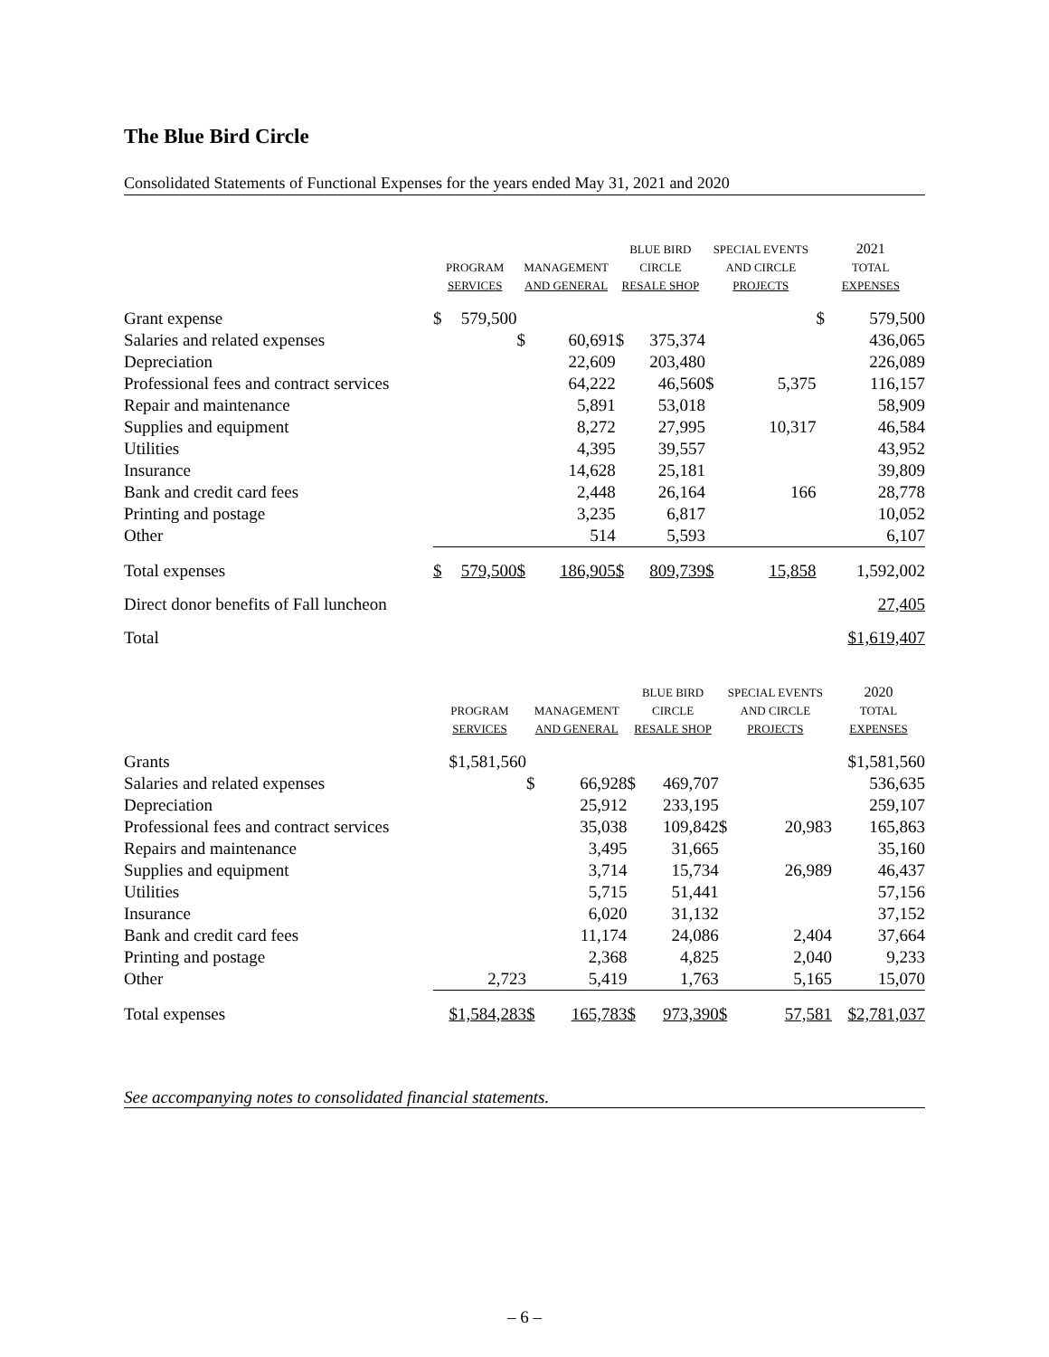The Blue Bird Circle
Consolidated Statements of Functional Expenses for the years ended May 31, 2021 and 2020
| | PROGRAM SERVICES | | MANAGEMENT AND GENERAL | | BLUE BIRD CIRCLE RESALE SHOP | | SPECIAL EVENTS AND CIRCLE PROJECTS | | 2021 TOTAL EXPENSES | |
| --- | --- | --- | --- | --- | --- | --- | --- | --- | --- | --- |
| Grant expense | $ | 579,500 | | | | | | | $ | 579,500 |
| Salaries and related expenses | | | $ | 60,691 | $ | 375,374 | | | | 436,065 |
| Depreciation | | | | 22,609 | | 203,480 | | | | 226,089 |
| Professional fees and contract services | | | | 64,222 | | 46,560 | $ | 5,375 | | 116,157 |
| Repair and maintenance | | | | 5,891 | | 53,018 | | | | 58,909 |
| Supplies and equipment | | | | 8,272 | | 27,995 | | 10,317 | | 46,584 |
| Utilities | | | | 4,395 | | 39,557 | | | | 43,952 |
| Insurance | | | | 14,628 | | 25,181 | | | | 39,809 |
| Bank and credit card fees | | | | 2,448 | | 26,164 | | 166 | | 28,778 |
| Printing and postage | | | | 3,235 | | 6,817 | | | | 10,052 |
| Other | | | | 514 | | 5,593 | | | | 6,107 |
| Total expenses | $ | 579,500 | $ | 186,905 | $ | 809,739 | $ | 15,858 | | 1,592,002 |
| Direct donor benefits of Fall luncheon | | | | | | | | | | 27,405 |
| Total | | | | | | | | | | $1,619,407 |
| | PROGRAM SERVICES | | MANAGEMENT AND GENERAL | | BLUE BIRD CIRCLE RESALE SHOP | | SPECIAL EVENTS AND CIRCLE PROJECTS | | 2020 TOTAL EXPENSES | |
| --- | --- | --- | --- | --- | --- | --- | --- | --- | --- | --- |
| Grants | | $1,581,560 | | | | | | | | $1,581,560 |
| Salaries and related expenses | | | $ | 66,928 | $ | 469,707 | | | | 536,635 |
| Depreciation | | | | 25,912 | | 233,195 | | | | 259,107 |
| Professional fees and contract services | | | | 35,038 | | 109,842 | $ | 20,983 | | 165,863 |
| Repairs and maintenance | | | | 3,495 | | 31,665 | | | | 35,160 |
| Supplies and equipment | | | | 3,714 | | 15,734 | | 26,989 | | 46,437 |
| Utilities | | | | 5,715 | | 51,441 | | | | 57,156 |
| Insurance | | | | 6,020 | | 31,132 | | | | 37,152 |
| Bank and credit card fees | | | | 11,174 | | 24,086 | | 2,404 | | 37,664 |
| Printing and postage | | | | 2,368 | | 4,825 | | 2,040 | | 9,233 |
| Other | | 2,723 | | 5,419 | | 1,763 | | 5,165 | | 15,070 |
| Total expenses | | $1,584,283 | $ | 165,783 | $ | 973,390 | $ | 57,581 | | $2,781,037 |
See accompanying notes to consolidated financial statements.
– 6 –